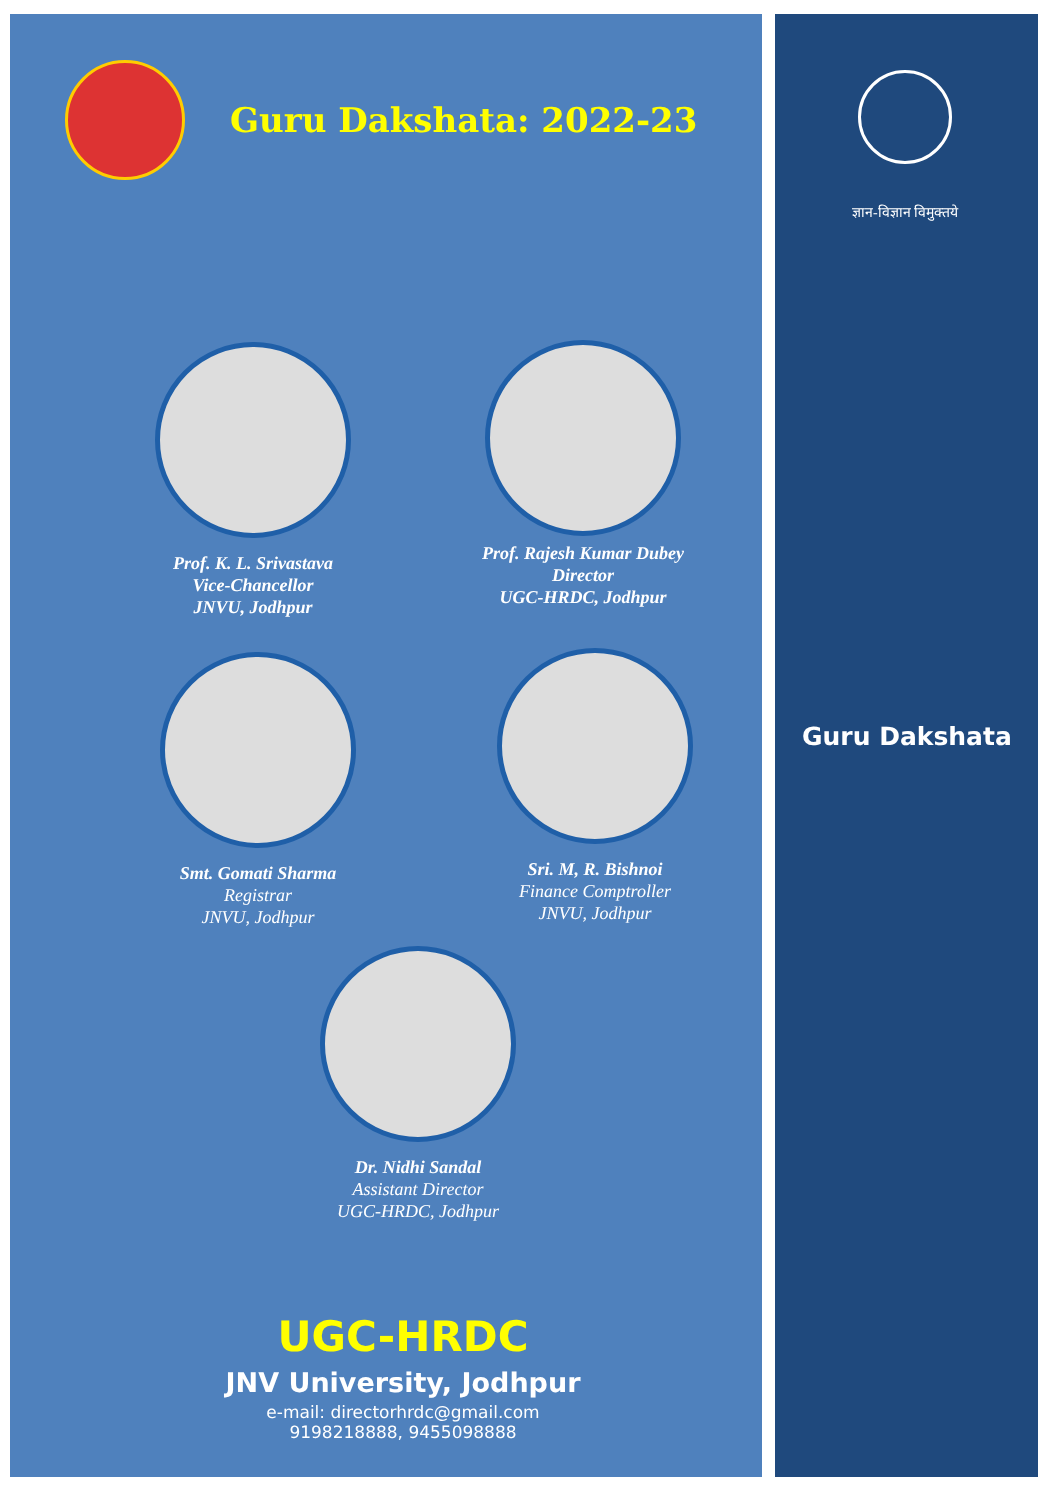Guru Dakshata: 2022-23
ज्ञान-विज्ञान विमुक्तये
Prof. K. L. Srivastava
Vice-Chancellor
JNVU, Jodhpur
Prof. Rajesh Kumar Dubey
Director
UGC-HRDC, Jodhpur
Smt. Gomati Sharma
Registrar
JNVU, Jodhpur
Sri. M, R. Bishnoi
Finance Comptroller
JNVU, Jodhpur
Guru Dakshata
Dr. Nidhi Sandal
Assistant Director
UGC-HRDC, Jodhpur
UGC-HRDC
JNV University, Jodhpur
e-mail: directorhrdc@gmail.com
9198218888, 9455098888